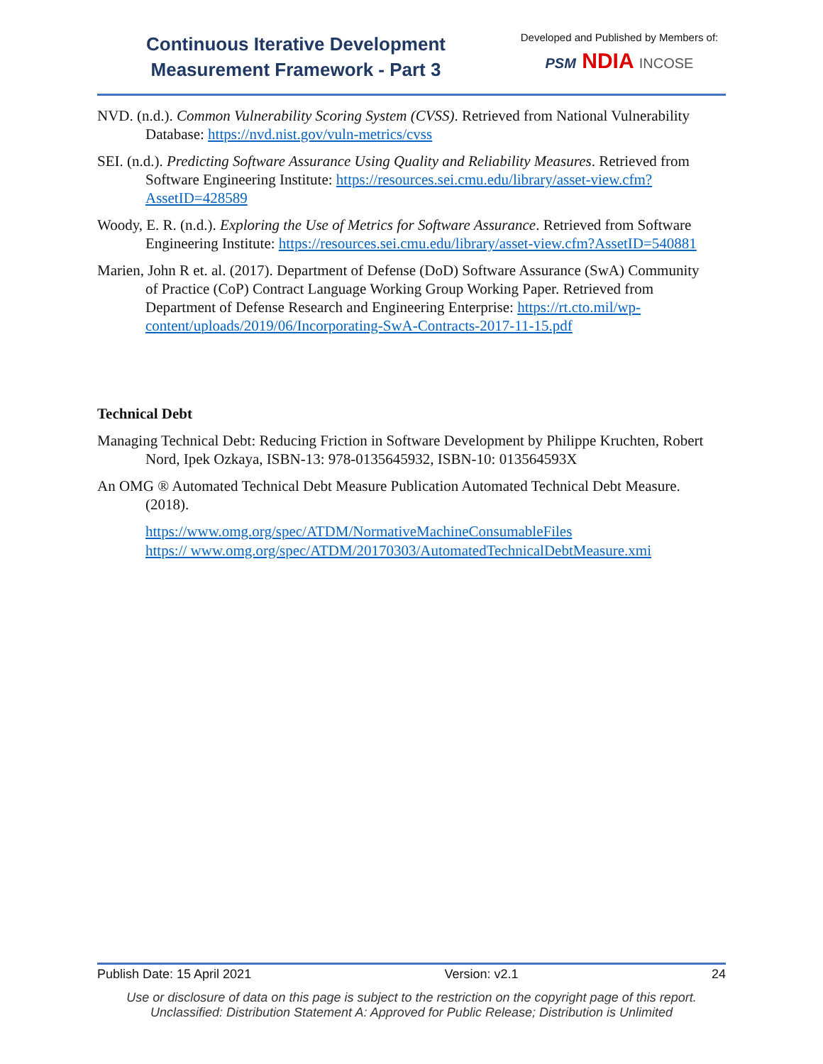Continuous Iterative Development
Measurement Framework - Part 3
Developed and Published by Members of:
PSM NDIA INCOSE
NVD. (n.d.). Common Vulnerability Scoring System (CVSS). Retrieved from National Vulnerability Database: https://nvd.nist.gov/vuln-metrics/cvss
SEI. (n.d.). Predicting Software Assurance Using Quality and Reliability Measures. Retrieved from Software Engineering Institute: https://resources.sei.cmu.edu/library/asset-view.cfm?AssetID=428589
Woody, E. R. (n.d.). Exploring the Use of Metrics for Software Assurance. Retrieved from Software Engineering Institute: https://resources.sei.cmu.edu/library/asset-view.cfm?AssetID=540881
Marien, John R et. al. (2017). Department of Defense (DoD) Software Assurance (SwA) Community of Practice (CoP) Contract Language Working Group Working Paper. Retrieved from Department of Defense Research and Engineering Enterprise: https://rt.cto.mil/wp-content/uploads/2019/06/Incorporating-SwA-Contracts-2017-11-15.pdf
Technical Debt
Managing Technical Debt: Reducing Friction in Software Development by Philippe Kruchten, Robert Nord, Ipek Ozkaya, ISBN-13: 978-0135645932, ISBN-10: 013564593X
An OMG ® Automated Technical Debt Measure Publication Automated Technical Debt Measure. (2018).
https://www.omg.org/spec/ATDM/NormativeMachineConsumableFiles
https:// www.omg.org/spec/ATDM/20170303/AutomatedTechnicalDebtMeasure.xmi
Publish Date: 15 April 2021 Version: v2.1 24
Use or disclosure of data on this page is subject to the restriction on the copyright page of this report.
Unclassified: Distribution Statement A: Approved for Public Release; Distribution is Unlimited